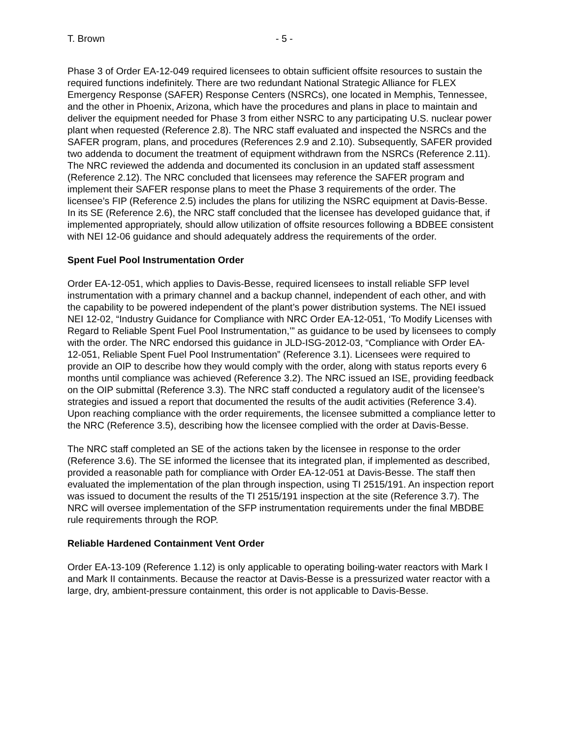T. Brown - 5 -
Phase 3 of Order EA-12-049 required licensees to obtain sufficient offsite resources to sustain the required functions indefinitely. There are two redundant National Strategic Alliance for FLEX Emergency Response (SAFER) Response Centers (NSRCs), one located in Memphis, Tennessee, and the other in Phoenix, Arizona, which have the procedures and plans in place to maintain and deliver the equipment needed for Phase 3 from either NSRC to any participating U.S. nuclear power plant when requested (Reference 2.8). The NRC staff evaluated and inspected the NSRCs and the SAFER program, plans, and procedures (References 2.9 and 2.10). Subsequently, SAFER provided two addenda to document the treatment of equipment withdrawn from the NSRCs (Reference 2.11). The NRC reviewed the addenda and documented its conclusion in an updated staff assessment (Reference 2.12). The NRC concluded that licensees may reference the SAFER program and implement their SAFER response plans to meet the Phase 3 requirements of the order. The licensee’s FIP (Reference 2.5) includes the plans for utilizing the NSRC equipment at Davis-Besse. In its SE (Reference 2.6), the NRC staff concluded that the licensee has developed guidance that, if implemented appropriately, should allow utilization of offsite resources following a BDBEE consistent with NEI 12-06 guidance and should adequately address the requirements of the order.
Spent Fuel Pool Instrumentation Order
Order EA-12-051, which applies to Davis-Besse, required licensees to install reliable SFP level instrumentation with a primary channel and a backup channel, independent of each other, and with the capability to be powered independent of the plant’s power distribution systems. The NEI issued NEI 12-02, “Industry Guidance for Compliance with NRC Order EA-12-051, ‘To Modify Licenses with Regard to Reliable Spent Fuel Pool Instrumentation,’” as guidance to be used by licensees to comply with the order. The NRC endorsed this guidance in JLD-ISG-2012-03, “Compliance with Order EA-12-051, Reliable Spent Fuel Pool Instrumentation” (Reference 3.1). Licensees were required to provide an OIP to describe how they would comply with the order, along with status reports every 6 months until compliance was achieved (Reference 3.2). The NRC issued an ISE, providing feedback on the OIP submittal (Reference 3.3). The NRC staff conducted a regulatory audit of the licensee’s strategies and issued a report that documented the results of the audit activities (Reference 3.4). Upon reaching compliance with the order requirements, the licensee submitted a compliance letter to the NRC (Reference 3.5), describing how the licensee complied with the order at Davis-Besse.
The NRC staff completed an SE of the actions taken by the licensee in response to the order (Reference 3.6). The SE informed the licensee that its integrated plan, if implemented as described, provided a reasonable path for compliance with Order EA-12-051 at Davis-Besse. The staff then evaluated the implementation of the plan through inspection, using TI 2515/191. An inspection report was issued to document the results of the TI 2515/191 inspection at the site (Reference 3.7). The NRC will oversee implementation of the SFP instrumentation requirements under the final MBDBE rule requirements through the ROP.
Reliable Hardened Containment Vent Order
Order EA-13-109 (Reference 1.12) is only applicable to operating boiling-water reactors with Mark I and Mark II containments. Because the reactor at Davis-Besse is a pressurized water reactor with a large, dry, ambient-pressure containment, this order is not applicable to Davis-Besse.